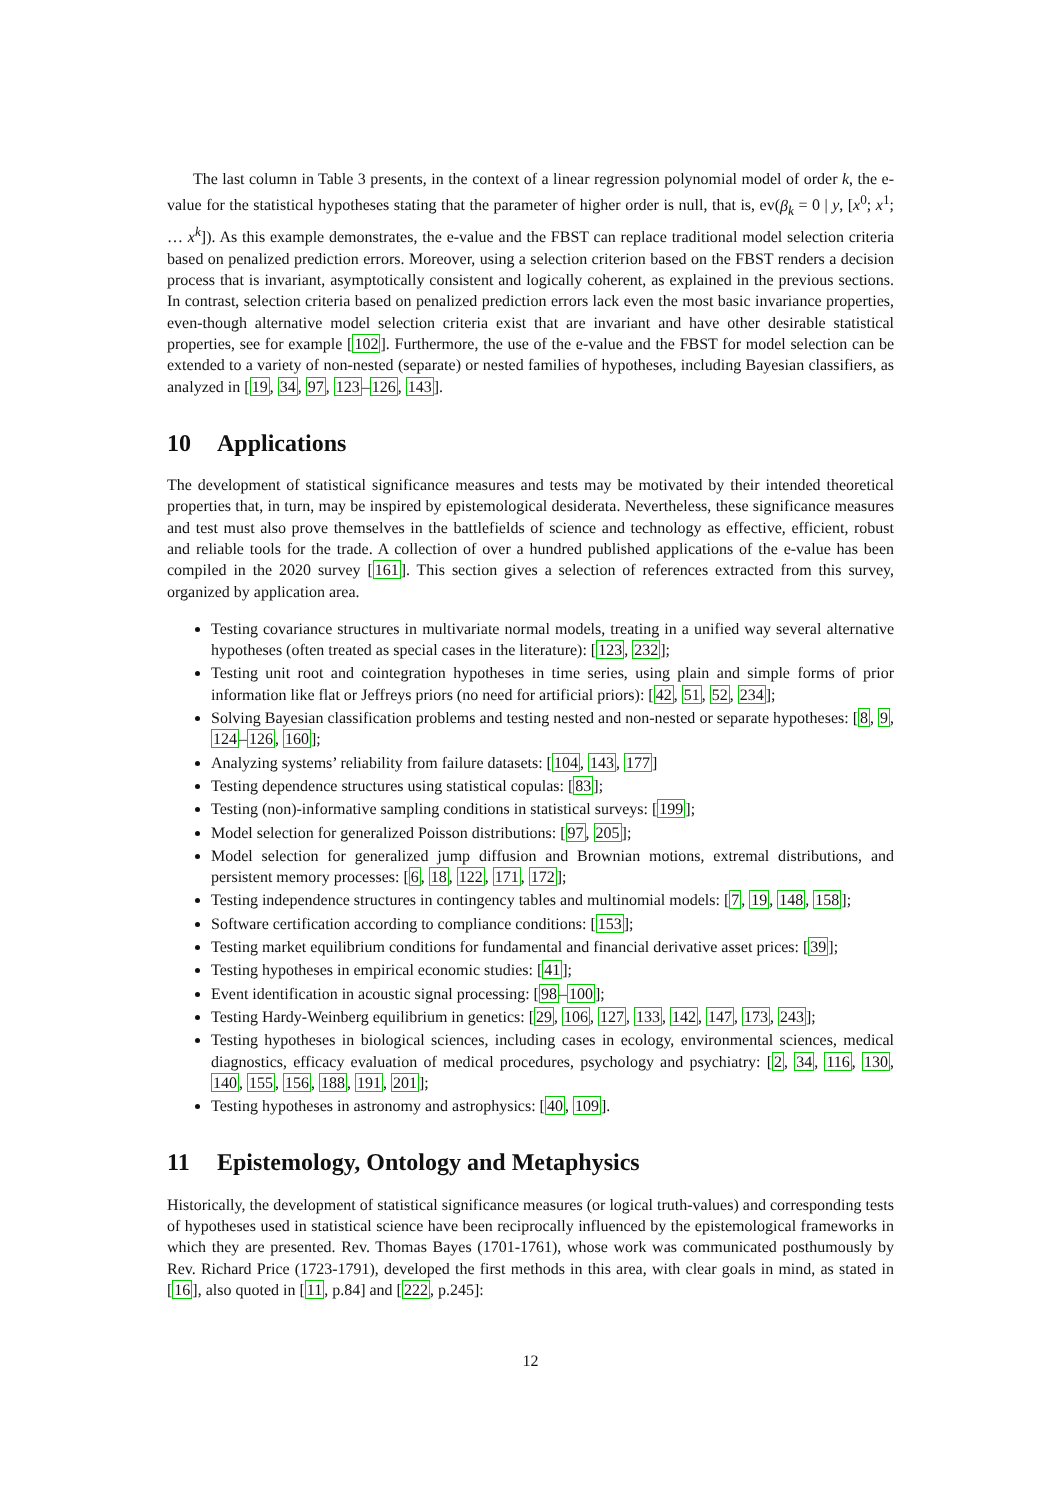The last column in Table 3 presents, in the context of a linear regression polynomial model of order k, the e-value for the statistical hypotheses stating that the parameter of higher order is null, that is, ev(β<sub>k</sub> = 0 | y, [x<sup>0</sup>; x<sup>1</sup>; … x<sup>k</sup>]). As this example demonstrates, the e-value and the FBST can replace traditional model selection criteria based on penalized prediction errors. Moreover, using a selection criterion based on the FBST renders a decision process that is invariant, asymptotically consistent and logically coherent, as explained in the previous sections. In contrast, selection criteria based on penalized prediction errors lack even the most basic invariance properties, even-though alternative model selection criteria exist that are invariant and have other desirable statistical properties, see for example [102]. Furthermore, the use of the e-value and the FBST for model selection can be extended to a variety of non-nested (separate) or nested families of hypotheses, including Bayesian classifiers, as analyzed in [19, 34, 97, 123–126, 143].
10 Applications
The development of statistical significance measures and tests may be motivated by their intended theoretical properties that, in turn, may be inspired by epistemological desiderata. Nevertheless, these significance measures and test must also prove themselves in the battlefields of science and technology as effective, efficient, robust and reliable tools for the trade. A collection of over a hundred published applications of the e-value has been compiled in the 2020 survey [161]. This section gives a selection of references extracted from this survey, organized by application area.
Testing covariance structures in multivariate normal models, treating in a unified way several alternative hypotheses (often treated as special cases in the literature): [123, 232];
Testing unit root and cointegration hypotheses in time series, using plain and simple forms of prior information like flat or Jeffreys priors (no need for artificial priors): [42, 51, 52, 234];
Solving Bayesian classification problems and testing nested and non-nested or separate hypotheses: [8, 9, 124–126, 160];
Analyzing systems’ reliability from failure datasets: [104, 143, 177]
Testing dependence structures using statistical copulas: [83];
Testing (non)-informative sampling conditions in statistical surveys: [199];
Model selection for generalized Poisson distributions: [97, 205];
Model selection for generalized jump diffusion and Brownian motions, extremal distributions, and persistent memory processes: [6, 18, 122, 171, 172];
Testing independence structures in contingency tables and multinomial models: [7, 19, 148, 158];
Software certification according to compliance conditions: [153];
Testing market equilibrium conditions for fundamental and financial derivative asset prices: [39];
Testing hypotheses in empirical economic studies: [41];
Event identification in acoustic signal processing: [98–100];
Testing Hardy-Weinberg equilibrium in genetics: [29, 106, 127, 133, 142, 147, 173, 243];
Testing hypotheses in biological sciences, including cases in ecology, environmental sciences, medical diagnostics, efficacy evaluation of medical procedures, psychology and psychiatry: [2, 34, 116, 130, 140, 155, 156, 188, 191, 201];
Testing hypotheses in astronomy and astrophysics: [40, 109].
11 Epistemology, Ontology and Metaphysics
Historically, the development of statistical significance measures (or logical truth-values) and corresponding tests of hypotheses used in statistical science have been reciprocally influenced by the epistemological frameworks in which they are presented. Rev. Thomas Bayes (1701-1761), whose work was communicated posthumously by Rev. Richard Price (1723-1791), developed the first methods in this area, with clear goals in mind, as stated in [16], also quoted in [11, p.84] and [222, p.245]:
12